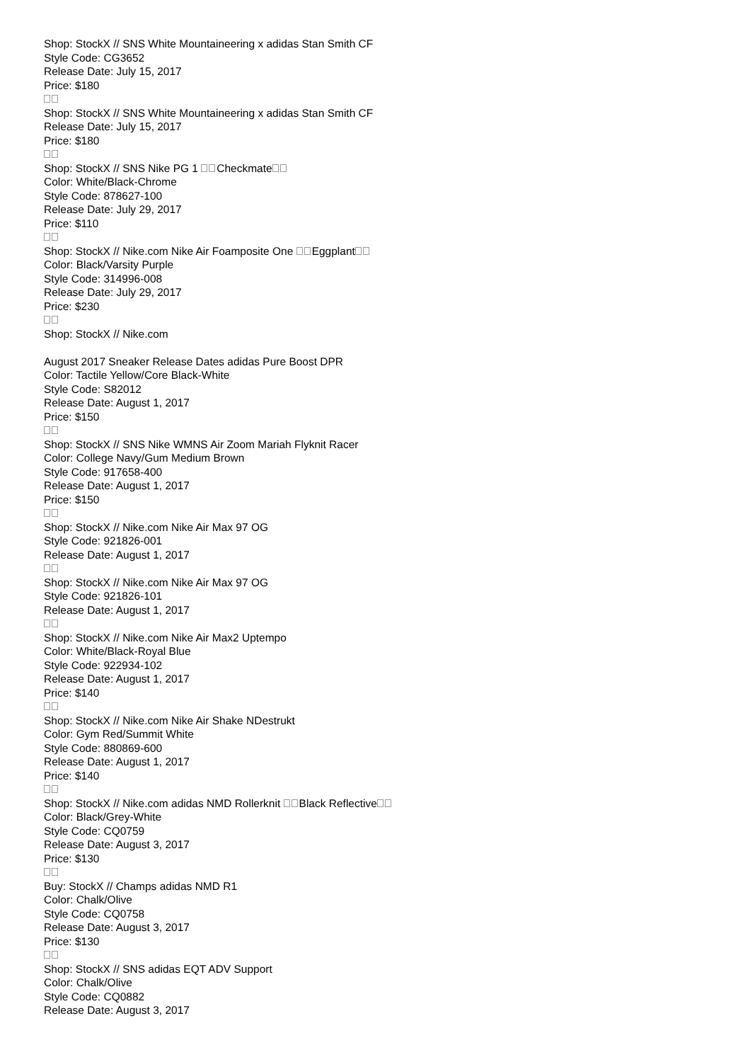Shop: StockX // SNS White Mountaineering x adidas Stan Smith CF
Style Code: CG3652
Release Date: July 15, 2017
Price: $180
Shop: StockX // SNS White Mountaineering x adidas Stan Smith CF
Release Date: July 15, 2017
Price: $180
Shop: StockX // SNS Nike PG 1 Checkmate
Color: White/Black-Chrome
Style Code: 878627-100
Release Date: July 29, 2017
Price: $110
Shop: StockX // Nike.com Nike Air Foamposite One Eggplant
Color: Black/Varsity Purple
Style Code: 314996-008
Release Date: July 29, 2017
Price: $230
Shop: StockX // Nike.com
August 2017 Sneaker Release Dates adidas Pure Boost DPR
Color: Tactile Yellow/Core Black-White
Style Code: S82012
Release Date: August 1, 2017
Price: $150
Shop: StockX // SNS Nike WMNS Air Zoom Mariah Flyknit Racer
Color: College Navy/Gum Medium Brown
Style Code: 917658-400
Release Date: August 1, 2017
Price: $150
Shop: StockX // Nike.com Nike Air Max 97 OG
Style Code: 921826-001
Release Date: August 1, 2017
Shop: StockX // Nike.com Nike Air Max 97 OG
Style Code: 921826-101
Release Date: August 1, 2017
Shop: StockX // Nike.com Nike Air Max2 Uptempo
Color: White/Black-Royal Blue
Style Code: 922934-102
Release Date: August 1, 2017
Price: $140
Shop: StockX // Nike.com Nike Air Shake NDestrukt
Color: Gym Red/Summit White
Style Code: 880869-600
Release Date: August 1, 2017
Price: $140
Shop: StockX // Nike.com adidas NMD Rollerknit Black Reflective
Color: Black/Grey-White
Style Code: CQ0759
Release Date: August 3, 2017
Price: $130
Buy: StockX // Champs adidas NMD R1
Color: Chalk/Olive
Style Code: CQ0758
Release Date: August 3, 2017
Price: $130
Shop: StockX // SNS adidas EQT ADV Support
Color: Chalk/Olive
Style Code: CQ0882
Release Date: August 3, 2017